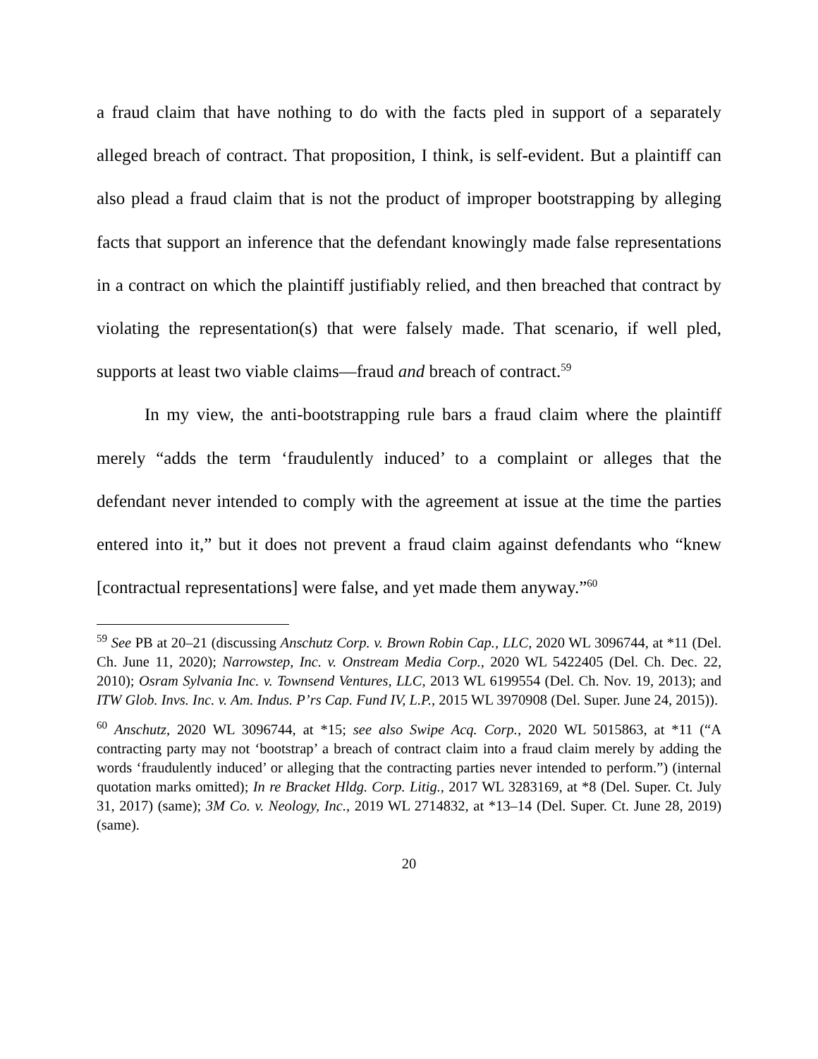a fraud claim that have nothing to do with the facts pled in support of a separately alleged breach of contract. That proposition, I think, is self-evident. But a plaintiff can also plead a fraud claim that is not the product of improper bootstrapping by alleging facts that support an inference that the defendant knowingly made false representations in a contract on which the plaintiff justifiably relied, and then breached that contract by violating the representation(s) that were falsely made. That scenario, if well pled, supports at least two viable claims—fraud and breach of contract.<sup>59</sup>
In my view, the anti-bootstrapping rule bars a fraud claim where the plaintiff merely “adds the term ‘fraudulently induced’ to a complaint or alleges that the defendant never intended to comply with the agreement at issue at the time the parties entered into it,” but it does not prevent a fraud claim against defendants who “knew [contractual representations] were false, and yet made them anyway.”<sup>60</sup>
<sup>59</sup> See PB at 20–21 (discussing Anschutz Corp. v. Brown Robin Cap., LLC, 2020 WL 3096744, at *11 (Del. Ch. June 11, 2020); Narrowstep, Inc. v. Onstream Media Corp., 2020 WL 5422405 (Del. Ch. Dec. 22, 2010); Osram Sylvania Inc. v. Townsend Ventures, LLC, 2013 WL 6199554 (Del. Ch. Nov. 19, 2013); and ITW Glob. Invs. Inc. v. Am. Indus. P’rs Cap. Fund IV, L.P., 2015 WL 3970908 (Del. Super. June 24, 2015)).
<sup>60</sup> Anschutz, 2020 WL 3096744, at *15; see also Swipe Acq. Corp., 2020 WL 5015863, at *11 (“A contracting party may not ‘bootstrap’ a breach of contract claim into a fraud claim merely by adding the words ‘fraudulently induced’ or alleging that the contracting parties never intended to perform.”) (internal quotation marks omitted); In re Bracket Hldg. Corp. Litig., 2017 WL 3283169, at *8 (Del. Super. Ct. July 31, 2017) (same); 3M Co. v. Neology, Inc., 2019 WL 2714832, at *13–14 (Del. Super. Ct. June 28, 2019) (same).
20